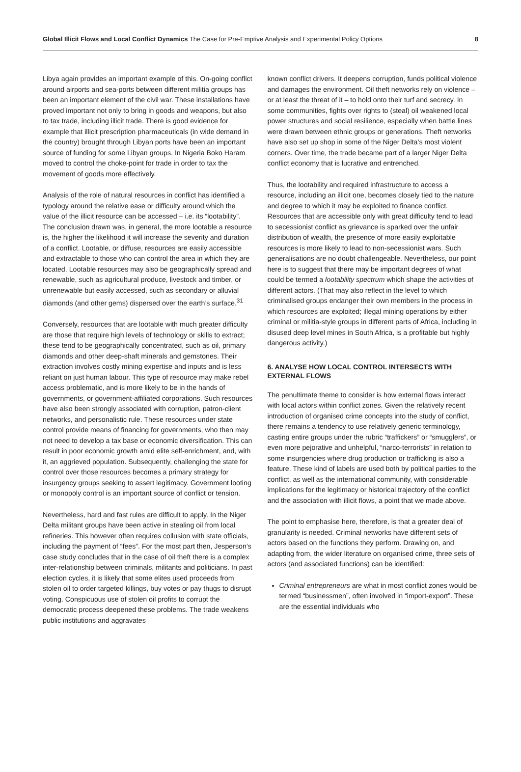Global Illicit Flows and Local Conflict Dynamics The Case for Pre-Emptive Analysis and Experimental Policy Options
8
Libya again provides an important example of this. On-going conflict around airports and sea-ports between different militia groups has been an important element of the civil war. These installations have proved important not only to bring in goods and weapons, but also to tax trade, including illicit trade. There is good evidence for example that illicit prescription pharmaceuticals (in wide demand in the country) brought through Libyan ports have been an important source of funding for some Libyan groups. In Nigeria Boko Haram moved to control the choke-point for trade in order to tax the movement of goods more effectively.
Analysis of the role of natural resources in conflict has identified a typology around the relative ease or difficulty around which the value of the illicit resource can be accessed – i.e. its “lootability”. The conclusion drawn was, in general, the more lootable a resource is, the higher the likelihood it will increase the severity and duration of a conflict. Lootable, or diffuse, resources are easily accessible and extractable to those who can control the area in which they are located. Lootable resources may also be geographically spread and renewable, such as agricultural produce, livestock and timber, or unrenewable but easily accessed, such as secondary or alluvial diamonds (and other gems) dispersed over the earth’s surface.<sup>31</sup>
Conversely, resources that are lootable with much greater difficulty are those that require high levels of technology or skills to extract; these tend to be geographically concentrated, such as oil, primary diamonds and other deep-shaft minerals and gemstones. Their extraction involves costly mining expertise and inputs and is less reliant on just human labour. This type of resource may make rebel access problematic, and is more likely to be in the hands of governments, or government-affiliated corporations. Such resources have also been strongly associated with corruption, patron-client networks, and personalistic rule. These resources under state control provide means of financing for governments, who then may not need to develop a tax base or economic diversification. This can result in poor economic growth amid elite self-enrichment, and, with it, an aggrieved population. Subsequently, challenging the state for control over those resources becomes a primary strategy for insurgency groups seeking to assert legitimacy. Government looting or monopoly control is an important source of conflict or tension.
Nevertheless, hard and fast rules are difficult to apply. In the Niger Delta militant groups have been active in stealing oil from local refineries. This however often requires collusion with state officials, including the payment of “fees”. For the most part then, Jesperson’s case study concludes that in the case of oil theft there is a complex inter-relationship between criminals, militants and politicians. In past election cycles, it is likely that some elites used proceeds from stolen oil to order targeted killings, buy votes or pay thugs to disrupt voting. Conspicuous use of stolen oil profits to corrupt the democratic process deepened these problems. The trade weakens public institutions and aggravates
known conflict drivers. It deepens corruption, funds political violence and damages the environment. Oil theft networks rely on violence – or at least the threat of it – to hold onto their turf and secrecy. In some communities, fights over rights to (steal) oil weakened local power structures and social resilience, especially when battle lines were drawn between ethnic groups or generations. Theft networks have also set up shop in some of the Niger Delta’s most violent corners. Over time, the trade became part of a larger Niger Delta conflict economy that is lucrative and entrenched.
Thus, the lootability and required infrastructure to access a resource, including an illicit one, becomes closely tied to the nature and degree to which it may be exploited to finance conflict. Resources that are accessible only with great difficulty tend to lead to secessionist conflict as grievance is sparked over the unfair distribution of wealth, the presence of more easily exploitable resources is more likely to lead to non-secessionist wars. Such generalisations are no doubt challengeable. Nevertheless, our point here is to suggest that there may be important degrees of what could be termed a lootability spectrum which shape the activities of different actors. (That may also reflect in the level to which criminalised groups endanger their own members in the process in which resources are exploited; illegal mining operations by either criminal or militia-style groups in different parts of Africa, including in disused deep level mines in South Africa, is a profitable but highly dangerous activity.)
6. ANALYSE HOW LOCAL CONTROL INTERSECTS WITH EXTERNAL FLOWS
The penultimate theme to consider is how external flows interact with local actors within conflict zones. Given the relatively recent introduction of organised crime concepts into the study of conflict, there remains a tendency to use relatively generic terminology, casting entire groups under the rubric “traffickers” or “smugglers”, or even more pejorative and unhelpful, “narco-terrorists” in relation to some insurgencies where drug production or trafficking is also a feature. These kind of labels are used both by political parties to the conflict, as well as the international community, with considerable implications for the legitimacy or historical trajectory of the conflict and the association with illicit flows, a point that we made above.
The point to emphasise here, therefore, is that a greater deal of granularity is needed. Criminal networks have different sets of actors based on the functions they perform. Drawing on, and adapting from, the wider literature on organised crime, three sets of actors (and associated functions) can be identified:
Criminal entrepreneurs are what in most conflict zones would be termed “businessmen”, often involved in “import-export”. These are the essential individuals who